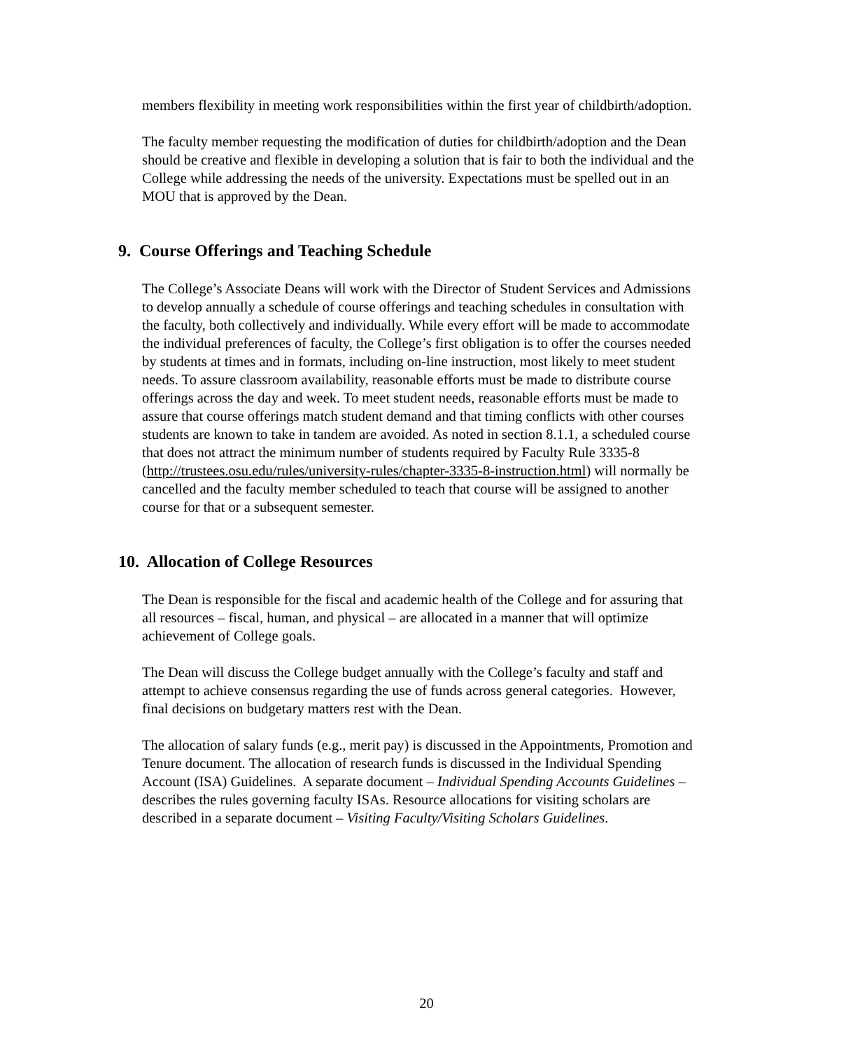members flexibility in meeting work responsibilities within the first year of childbirth/adoption.
The faculty member requesting the modification of duties for childbirth/adoption and the Dean should be creative and flexible in developing a solution that is fair to both the individual and the College while addressing the needs of the university. Expectations must be spelled out in an MOU that is approved by the Dean.
9. Course Offerings and Teaching Schedule
The College’s Associate Deans will work with the Director of Student Services and Admissions to develop annually a schedule of course offerings and teaching schedules in consultation with the faculty, both collectively and individually. While every effort will be made to accommodate the individual preferences of faculty, the College’s first obligation is to offer the courses needed by students at times and in formats, including on-line instruction, most likely to meet student needs. To assure classroom availability, reasonable efforts must be made to distribute course offerings across the day and week. To meet student needs, reasonable efforts must be made to assure that course offerings match student demand and that timing conflicts with other courses students are known to take in tandem are avoided. As noted in section 8.1.1, a scheduled course that does not attract the minimum number of students required by Faculty Rule 3335-8 (http://trustees.osu.edu/rules/university-rules/chapter-3335-8-instruction.html) will normally be cancelled and the faculty member scheduled to teach that course will be assigned to another course for that or a subsequent semester.
10. Allocation of College Resources
The Dean is responsible for the fiscal and academic health of the College and for assuring that all resources – fiscal, human, and physical – are allocated in a manner that will optimize achievement of College goals.
The Dean will discuss the College budget annually with the College’s faculty and staff and attempt to achieve consensus regarding the use of funds across general categories. However, final decisions on budgetary matters rest with the Dean.
The allocation of salary funds (e.g., merit pay) is discussed in the Appointments, Promotion and Tenure document. The allocation of research funds is discussed in the Individual Spending Account (ISA) Guidelines. A separate document – Individual Spending Accounts Guidelines – describes the rules governing faculty ISAs. Resource allocations for visiting scholars are described in a separate document – Visiting Faculty/Visiting Scholars Guidelines.
20